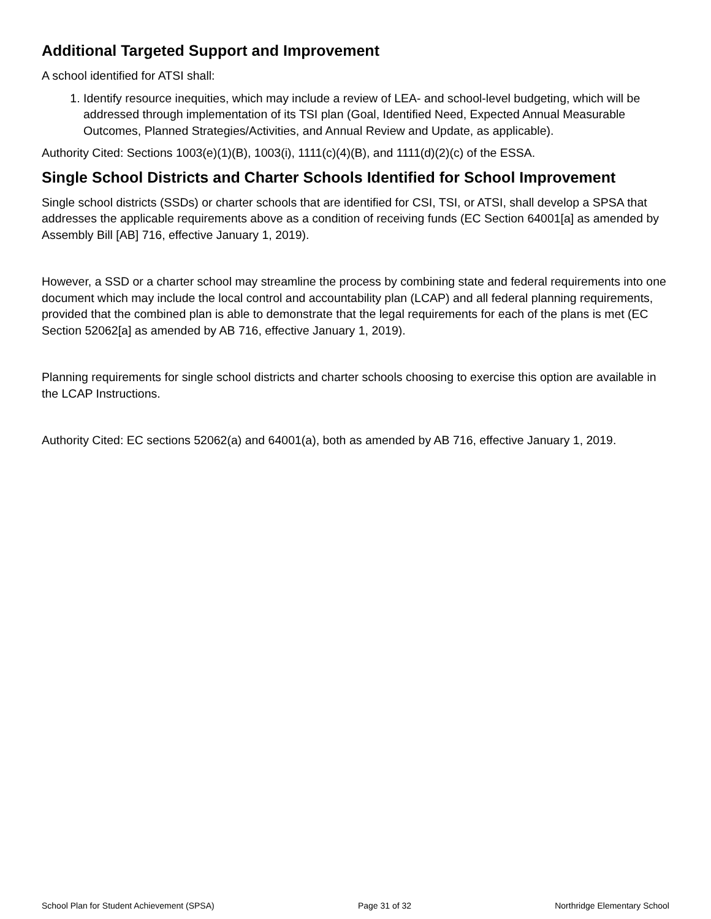Additional Targeted Support and Improvement
A school identified for ATSI shall:
1. Identify resource inequities, which may include a review of LEA- and school-level budgeting, which will be addressed through implementation of its TSI plan (Goal, Identified Need, Expected Annual Measurable Outcomes, Planned Strategies/Activities, and Annual Review and Update, as applicable).
Authority Cited: Sections 1003(e)(1)(B), 1003(i), 1111(c)(4)(B), and 1111(d)(2)(c) of the ESSA.
Single School Districts and Charter Schools Identified for School Improvement
Single school districts (SSDs) or charter schools that are identified for CSI, TSI, or ATSI, shall develop a SPSA that addresses the applicable requirements above as a condition of receiving funds (EC Section 64001[a] as amended by Assembly Bill [AB] 716, effective January 1, 2019).
However, a SSD or a charter school may streamline the process by combining state and federal requirements into one document which may include the local control and accountability plan (LCAP) and all federal planning requirements, provided that the combined plan is able to demonstrate that the legal requirements for each of the plans is met (EC Section 52062[a] as amended by AB 716, effective January 1, 2019).
Planning requirements for single school districts and charter schools choosing to exercise this option are available in the LCAP Instructions.
Authority Cited: EC sections 52062(a) and 64001(a), both as amended by AB 716, effective January 1, 2019.
School Plan for Student Achievement (SPSA) Page 31 of 32 Northridge Elementary School